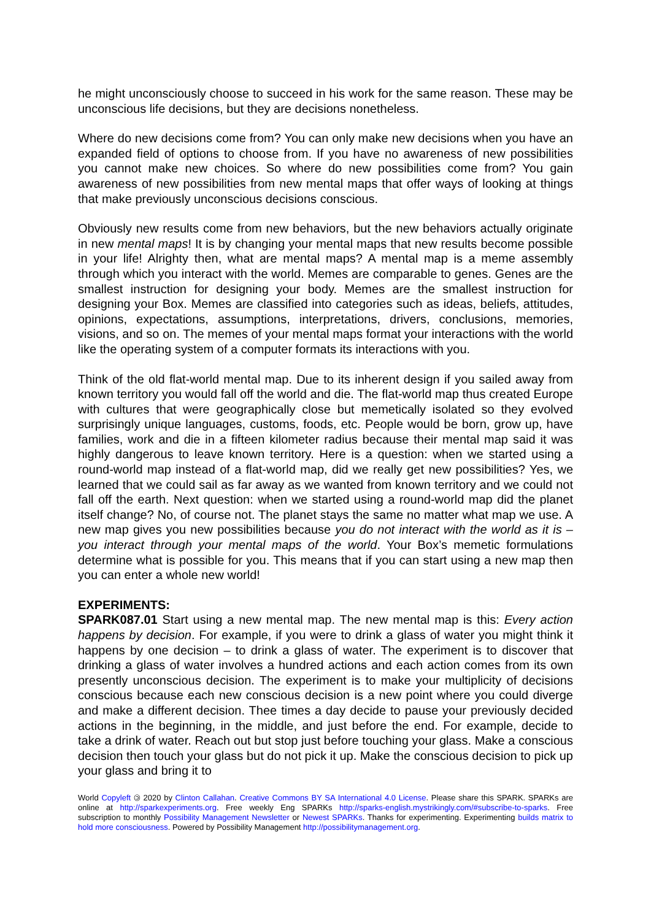he might unconsciously choose to succeed in his work for the same reason. These may be unconscious life decisions, but they are decisions nonetheless.
Where do new decisions come from? You can only make new decisions when you have an expanded field of options to choose from. If you have no awareness of new possibilities you cannot make new choices. So where do new possibilities come from? You gain awareness of new possibilities from new mental maps that offer ways of looking at things that make previously unconscious decisions conscious.
Obviously new results come from new behaviors, but the new behaviors actually originate in new mental maps! It is by changing your mental maps that new results become possible in your life! Alrighty then, what are mental maps? A mental map is a meme assembly through which you interact with the world. Memes are comparable to genes. Genes are the smallest instruction for designing your body. Memes are the smallest instruction for designing your Box. Memes are classified into categories such as ideas, beliefs, attitudes, opinions, expectations, assumptions, interpretations, drivers, conclusions, memories, visions, and so on. The memes of your mental maps format your interactions with the world like the operating system of a computer formats its interactions with you.
Think of the old flat-world mental map. Due to its inherent design if you sailed away from known territory you would fall off the world and die. The flat-world map thus created Europe with cultures that were geographically close but memetically isolated so they evolved surprisingly unique languages, customs, foods, etc. People would be born, grow up, have families, work and die in a fifteen kilometer radius because their mental map said it was highly dangerous to leave known territory. Here is a question: when we started using a round-world map instead of a flat-world map, did we really get new possibilities? Yes, we learned that we could sail as far away as we wanted from known territory and we could not fall off the earth. Next question: when we started using a round-world map did the planet itself change? No, of course not. The planet stays the same no matter what map we use. A new map gives you new possibilities because you do not interact with the world as it is – you interact through your mental maps of the world. Your Box’s memetic formulations determine what is possible for you. This means that if you can start using a new map then you can enter a whole new world!
EXPERIMENTS:
SPARK087.01 Start using a new mental map. The new mental map is this: Every action happens by decision. For example, if you were to drink a glass of water you might think it happens by one decision – to drink a glass of water. The experiment is to discover that drinking a glass of water involves a hundred actions and each action comes from its own presently unconscious decision. The experiment is to make your multiplicity of decisions conscious because each new conscious decision is a new point where you could diverge and make a different decision. Thee times a day decide to pause your previously decided actions in the beginning, in the middle, and just before the end. For example, decide to take a drink of water. Reach out but stop just before touching your glass. Make a conscious decision then touch your glass but do not pick it up. Make the conscious decision to pick up your glass and bring it to
World Copyleft 🄯 2020 by Clinton Callahan. Creative Commons BY SA International 4.0 License. Please share this SPARK. SPARKs are online at http://sparkexperiments.org. Free weekly Eng SPARKs http://sparks-english.mystrikingly.com/#subscribe-to-sparks. Free subscription to monthly Possibility Management Newsletter or Newest SPARKs. Thanks for experimenting. Experimenting builds matrix to hold more consciousness. Powered by Possibility Management http://possibilitymanagement.org.